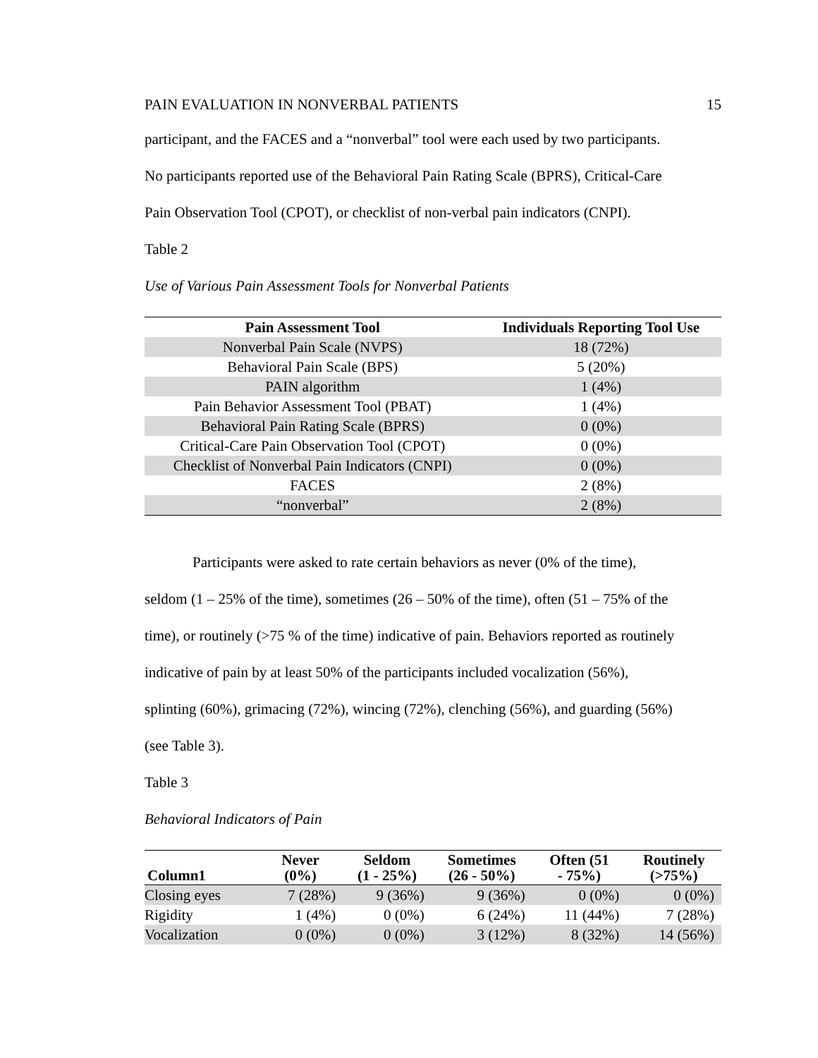PAIN EVALUATION IN NONVERBAL PATIENTS 15
participant, and the FACES and a “nonverbal” tool were each used by two participants.
No participants reported use of the Behavioral Pain Rating Scale (BPRS), Critical-Care
Pain Observation Tool (CPOT), or checklist of non-verbal pain indicators (CNPI).
Table 2
Use of Various Pain Assessment Tools for Nonverbal Patients
| Pain Assessment Tool | Individuals Reporting Tool Use |
| --- | --- |
| Nonverbal Pain Scale (NVPS) | 18 (72%) |
| Behavioral Pain Scale (BPS) | 5 (20%) |
| PAIN algorithm | 1 (4%) |
| Pain Behavior Assessment Tool (PBAT) | 1 (4%) |
| Behavioral Pain Rating Scale (BPRS) | 0 (0%) |
| Critical-Care Pain Observation Tool (CPOT) | 0 (0%) |
| Checklist of Nonverbal Pain Indicators (CNPI) | 0 (0%) |
| FACES | 2 (8%) |
| “nonverbal” | 2 (8%) |
Participants were asked to rate certain behaviors as never (0% of the time),
seldom (1 – 25% of the time), sometimes (26 – 50% of the time), often (51 – 75% of the
time), or routinely (>75 % of the time) indicative of pain. Behaviors reported as routinely
indicative of pain by at least 50% of the participants included vocalization (56%),
splinting (60%), grimacing (72%), wincing (72%), clenching (56%), and guarding (56%)
(see Table 3).
Table 3
Behavioral Indicators of Pain
| Column1 | Never (0%) | Seldom (1 - 25%) | Sometimes (26 - 50%) | Often (51 - 75%) | Routinely (>75%) |
| --- | --- | --- | --- | --- | --- |
| Closing eyes | 7 (28%) | 9 (36%) | 9 (36%) | 0 (0%) | 0 (0%) |
| Rigidity | 1 (4%) | 0 (0%) | 6 (24%) | 11 (44%) | 7 (28%) |
| Vocalization | 0 (0%) | 0 (0%) | 3 (12%) | 8 (32%) | 14 (56%) |